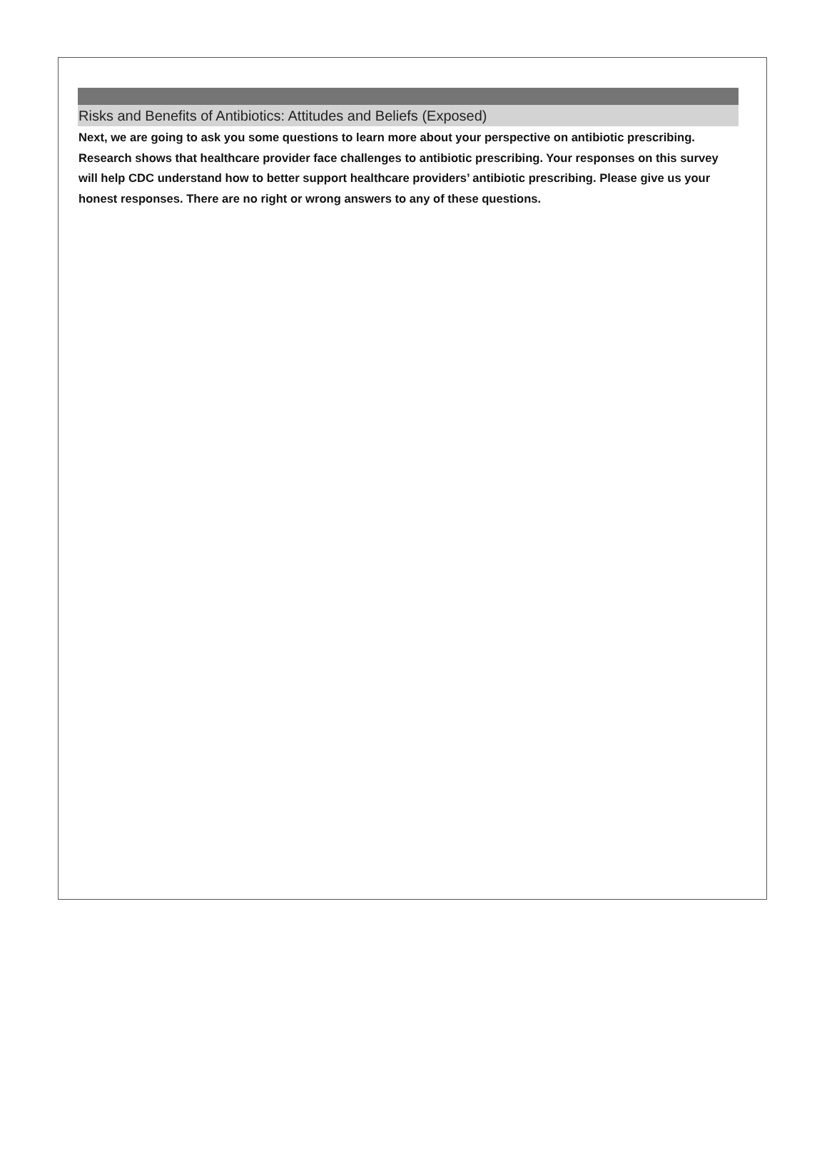Risks and Benefits of Antibiotics: Attitudes and Beliefs (Exposed)
Next, we are going to ask you some questions to learn more about your perspective on antibiotic prescribing. Research shows that healthcare provider face challenges to antibiotic prescribing. Your responses on this survey will help CDC understand how to better support healthcare providers’ antibiotic prescribing. Please give us your honest responses. There are no right or wrong answers to any of these questions.